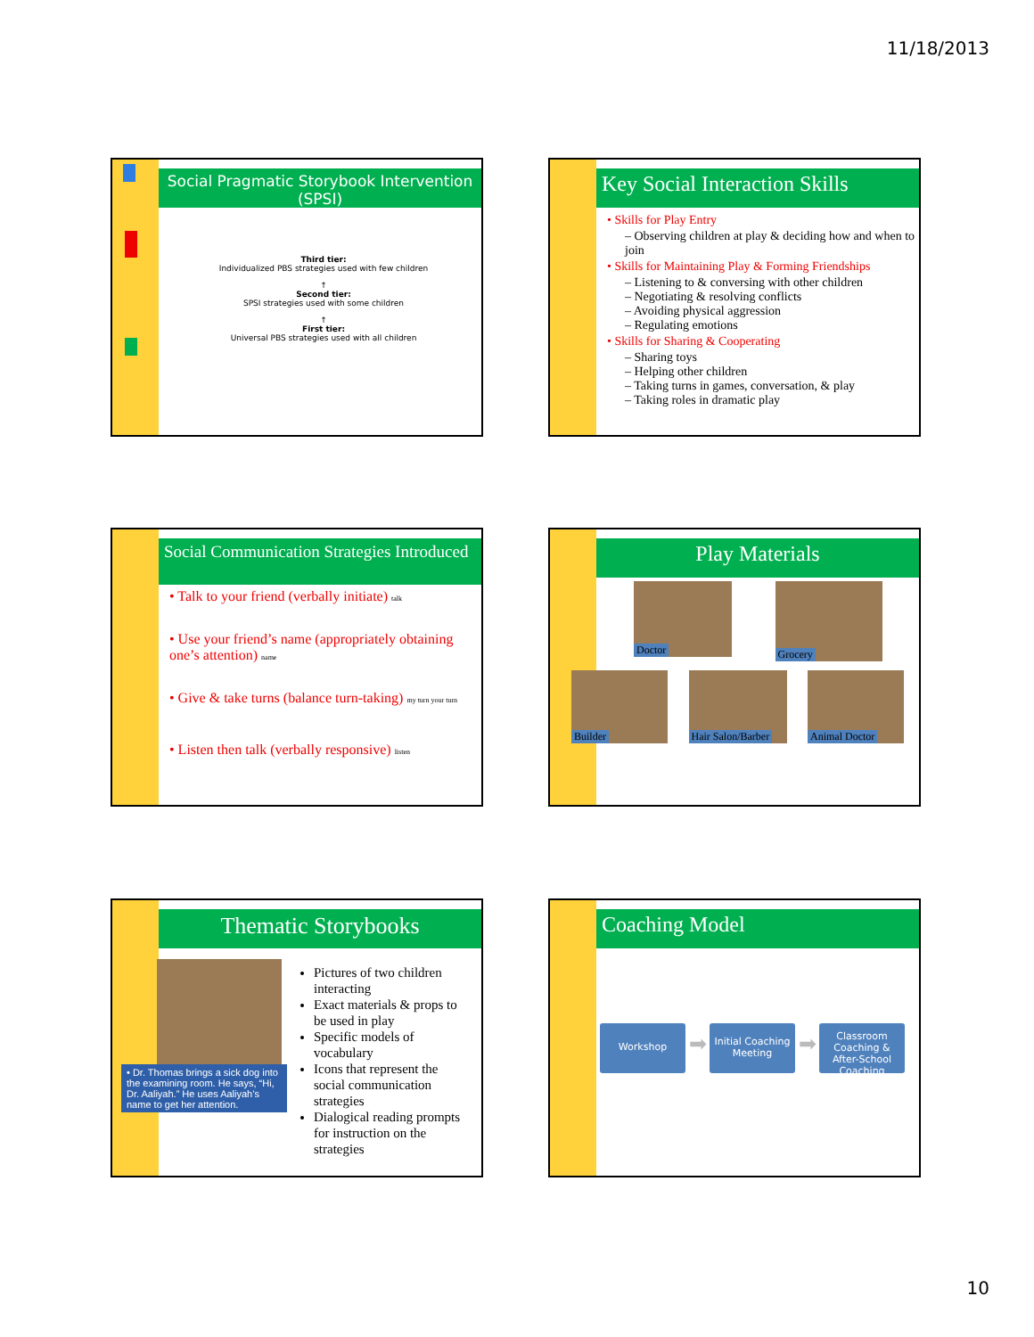11/18/2013
Social Pragmatic Storybook Intervention (SPSI)
Third tier:
Individualized PBS strategies used with few children
↑
Second tier:
SPSI strategies used with some children
↑
First tier:
Universal PBS strategies used with all children
Key Social Interaction Skills
• Skills for Play Entry
– Observing children at play & deciding how and when to join
• Skills for Maintaining Play & Forming Friendships
– Listening to & conversing with other children
– Negotiating & resolving conflicts
– Avoiding physical aggression
– Regulating emotions
• Skills for Sharing & Cooperating
– Sharing toys
– Helping other children
– Taking turns in games, conversation, & play
– Taking roles in dramatic play
Social Communication Strategies Introduced
• Talk to your friend (verbally initiate) talk
• Use your friend’s name (appropriately obtaining one’s attention) name
• Give & take turns (balance turn-taking) my turn your turn
• Listen then talk (verbally responsive) listen
Play Materials
Doctor
Grocery
Builder
Hair Salon/Barber
Animal Doctor
Thematic Storybooks
• Dr. Thomas brings a sick dog into the examining room. He says, “Hi, Dr. Aaliyah.” He uses Aaliyah’s name to get her attention.
Pictures of two children interacting
Exact materials & props to be used in play
Specific models of vocabulary
Icons that represent the social communication strategies
Dialogical reading prompts for instruction on the strategies
Coaching Model
Workshop ➡ Initial Coaching Meeting ➡ Classroom Coaching & After-School Coaching
10